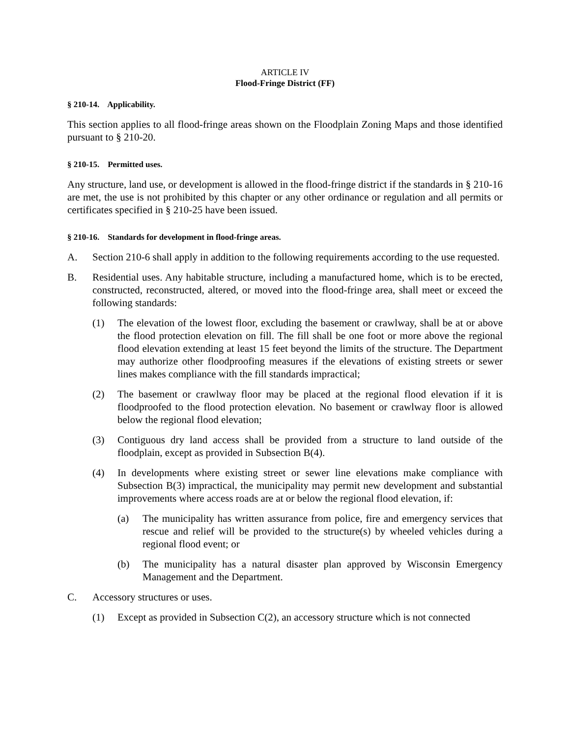ARTICLE IV
Flood-Fringe District (FF)
§ 210-14. Applicability.
This section applies to all flood-fringe areas shown on the Floodplain Zoning Maps and those identified pursuant to § 210-20.
§ 210-15. Permitted uses.
Any structure, land use, or development is allowed in the flood-fringe district if the standards in § 210-16 are met, the use is not prohibited by this chapter or any other ordinance or regulation and all permits or certificates specified in § 210-25 have been issued.
§ 210-16. Standards for development in flood-fringe areas.
A. Section 210-6 shall apply in addition to the following requirements according to the use requested.
B. Residential uses. Any habitable structure, including a manufactured home, which is to be erected, constructed, reconstructed, altered, or moved into the flood-fringe area, shall meet or exceed the following standards:
(1) The elevation of the lowest floor, excluding the basement or crawlway, shall be at or above the flood protection elevation on fill. The fill shall be one foot or more above the regional flood elevation extending at least 15 feet beyond the limits of the structure. The Department may authorize other floodproofing measures if the elevations of existing streets or sewer lines makes compliance with the fill standards impractical;
(2) The basement or crawlway floor may be placed at the regional flood elevation if it is floodproofed to the flood protection elevation. No basement or crawlway floor is allowed below the regional flood elevation;
(3) Contiguous dry land access shall be provided from a structure to land outside of the floodplain, except as provided in Subsection B(4).
(4) In developments where existing street or sewer line elevations make compliance with Subsection B(3) impractical, the municipality may permit new development and substantial improvements where access roads are at or below the regional flood elevation, if:
(a) The municipality has written assurance from police, fire and emergency services that rescue and relief will be provided to the structure(s) by wheeled vehicles during a regional flood event; or
(b) The municipality has a natural disaster plan approved by Wisconsin Emergency Management and the Department.
C. Accessory structures or uses.
(1) Except as provided in Subsection C(2), an accessory structure which is not connected